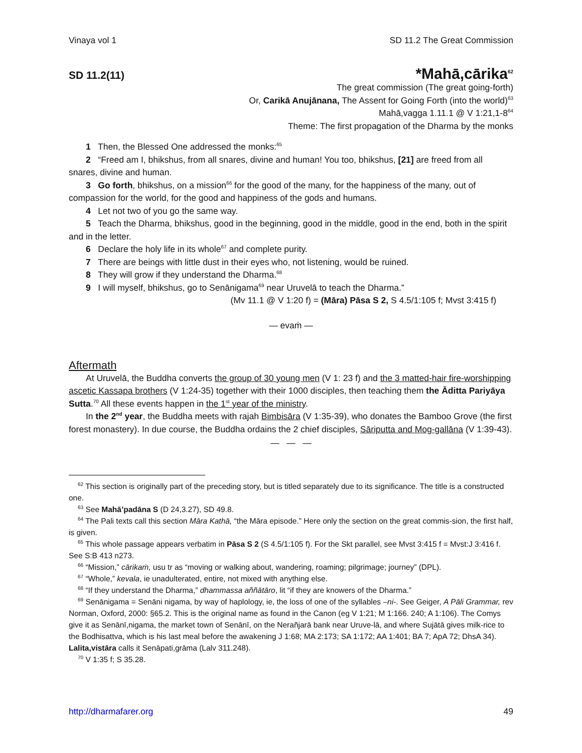Vinaya vol 1 SD 11.2 The Great Commission
SD 11.2(11) *Mahā,cārika<sup>62</sup>
The great commission (The great going-forth)
Or, Carikā Anujānana, The Assent for Going Forth (into the world)<sup>63</sup>
Mahā,vagga 1.11.1 @ V 1:21,1-8<sup>64</sup>
Theme: The first propagation of the Dharma by the monks
1 Then, the Blessed One addressed the monks:<sup>65</sup>
2 “Freed am I, bhikshus, from all snares, divine and human! You too, bhikshus, [21] are freed from all snares, divine and human.
3 Go forth, bhikshus, on a mission<sup>66</sup> for the good of the many, for the happiness of the many, out of compassion for the world, for the good and happiness of the gods and humans.
4 Let not two of you go the same way.
5 Teach the Dharma, bhikshus, good in the beginning, good in the middle, good in the end, both in the spirit and in the letter.
6 Declare the holy life in its whole<sup>67</sup> and complete purity.
7 There are beings with little dust in their eyes who, not listening, would be ruined.
8 They will grow if they understand the Dharma.<sup>68</sup>
9 I will myself, bhikshus, go to Senānigama<sup>69</sup> near Uruvelā to teach the Dharma.”
(Mv 11.1 @ V 1:20 f) = (Māra) Pāsa S 2, S 4.5/1:105 f; Mvst 3:415 f)
— evaṁ —
Aftermath
At Uruvelā, the Buddha converts the group of 30 young men (V 1: 23 f) and the 3 matted-hair fire-worshipping ascetic Kassapa brothers (V 1:24-35) together with their 1000 disciples, then teaching them the Āditta Pariyāya Sutta.<sup>70</sup> All these events happen in the 1<sup>st</sup> year of the ministry.
In the 2<sup>nd</sup> year, the Buddha meets with rajah Bimbisāra (V 1:35-39), who donates the Bamboo Grove (the first forest monastery). In due course, the Buddha ordains the 2 chief disciples, Sāriputta and Mog-gallāna (V 1:39-43).
— — —
<sup>62</sup> This section is originally part of the preceding story, but is titled separately due to its significance. The title is a constructed one.
<sup>63</sup> See Mahā’padāna S (D 24,3.27), SD 49.8.
<sup>64</sup> The Pali texts call this section Māra Kathā, “the Māra episode.” Here only the section on the great commis-sion, the first half, is given.
<sup>65</sup> This whole passage appears verbatim in Pāsa S 2 (S 4.5/1:105 f). For the Skt parallel, see Mvst 3:415 f = Mvst:J 3:416 f. See S:B 413 n273.
<sup>66</sup> “Mission,” cārikaṁ, usu tr as “moving or walking about, wandering, roaming; pilgrimage; journey” (DPL).
<sup>67</sup> “Whole,” kevala, ie unadulterated, entire, not mixed with anything else.
<sup>68</sup> “If they understand the Dharma,” dhammassa aññātāro, lit “if they are knowers of the Dharma.”
<sup>69</sup> Senānigama = Senāni nigama, by way of haplology, ie, the loss of one of the syllables –ni-. See Geiger, A Pāli Grammar, rev Norman, Oxford, 2000: §65.2. This is the original name as found in the Canon (eg V 1:21; M 1:166. 240; A 1:106). The Comys give it as Senānī,nigama, the market town of Senānī, on the Nerañjarā bank near Uruve-lā, and where Sujātā gives milk-rice to the Bodhisattva, which is his last meal before the awakening J 1:68; MA 2:173; SA 1:172; AA 1:401; BA 7; ApA 72; DhsA 34). Lalita,vistāra calls it Senāpati,grāma (Lalv 311.248).
<sup>70</sup> V 1:35 f; S 35.28.
http://dharmafarer.org 49